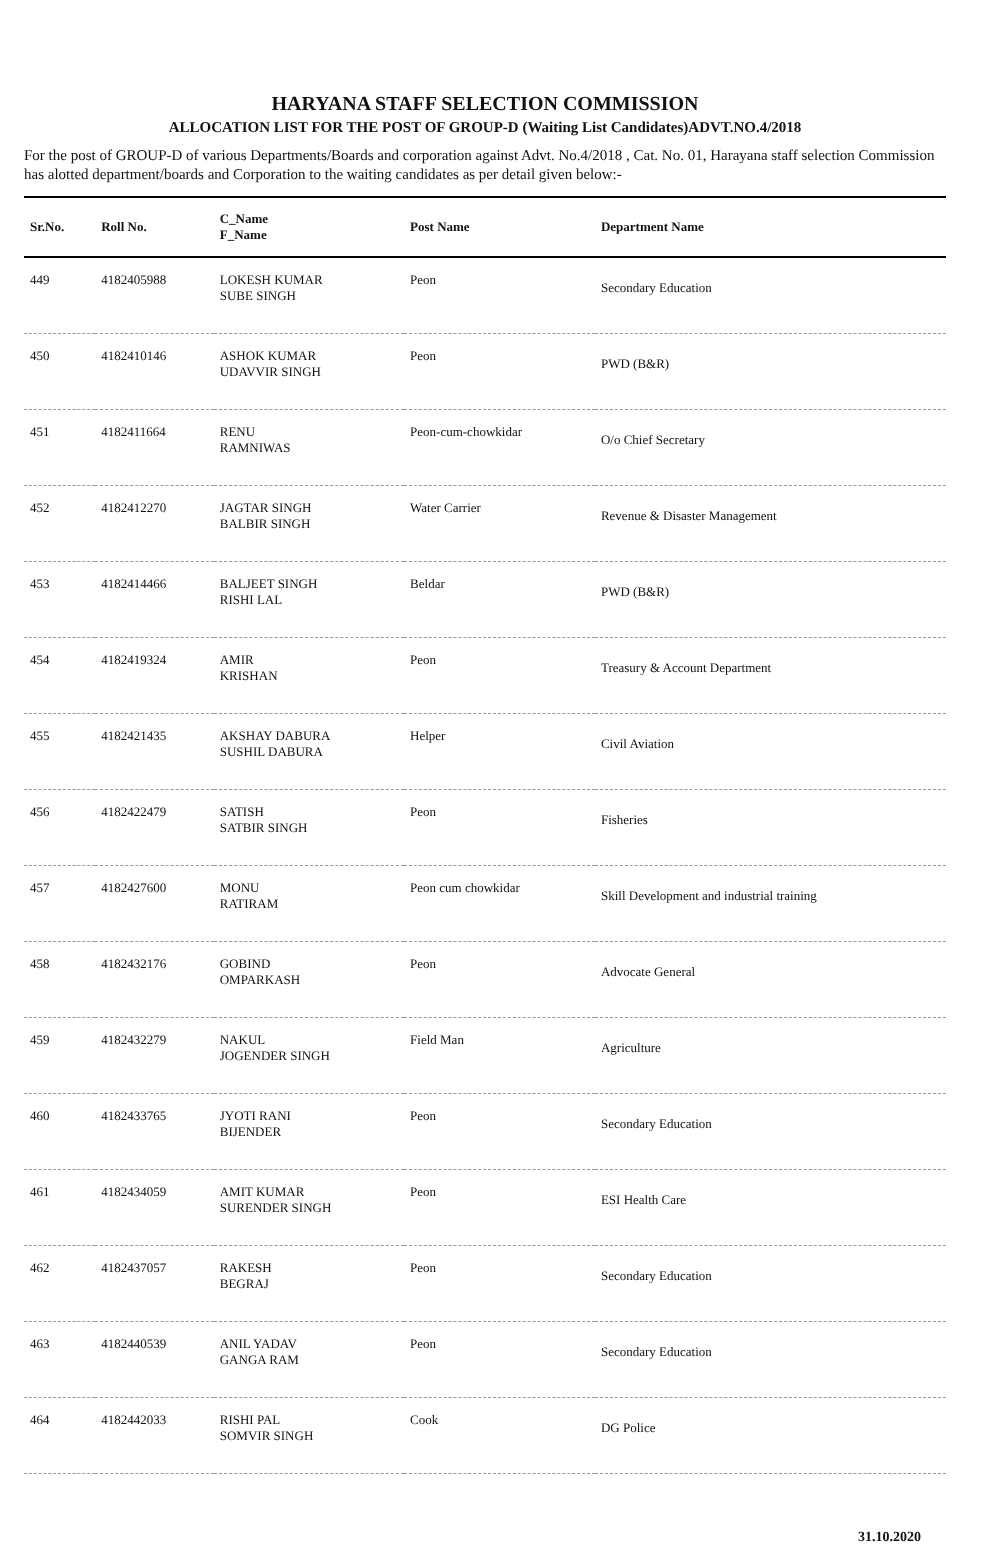HARYANA STAFF SELECTION COMMISSION
ALLOCATION LIST FOR THE POST OF GROUP-D (Waiting List Candidates)ADVT.NO.4/2018
For the post of GROUP-D of various Departments/Boards and corporation against Advt. No.4/2018 , Cat. No. 01, Harayana staff selection Commission has alotted department/boards and Corporation to the waiting candidates as per detail given below:-
| Sr.No. | Roll No. | C_Name F_Name | Post Name | Department Name |
| --- | --- | --- | --- | --- |
| 449 | 4182405988 | LOKESH KUMAR SUBE SINGH | Peon | Secondary Education |
| 450 | 4182410146 | ASHOK KUMAR UDAVVIR SINGH | Peon | PWD (B&R) |
| 451 | 4182411664 | RENU RAMNIWAS | Peon-cum-chowkidar | O/o Chief Secretary |
| 452 | 4182412270 | JAGTAR SINGH BALBIR SINGH | Water Carrier | Revenue & Disaster Management |
| 453 | 4182414466 | BALJEET SINGH RISHI LAL | Beldar | PWD (B&R) |
| 454 | 4182419324 | AMIR KRISHAN | Peon | Treasury & Account Department |
| 455 | 4182421435 | AKSHAY DABURA SUSHIL DABURA | Helper | Civil Aviation |
| 456 | 4182422479 | SATISH SATBIR SINGH | Peon | Fisheries |
| 457 | 4182427600 | MONU RATIRAM | Peon cum chowkidar | Skill Development and industrial training |
| 458 | 4182432176 | GOBIND OMPARKASH | Peon | Advocate General |
| 459 | 4182432279 | NAKUL JOGENDER SINGH | Field Man | Agriculture |
| 460 | 4182433765 | JYOTI RANI BIJENDER | Peon | Secondary Education |
| 461 | 4182434059 | AMIT KUMAR SURENDER SINGH | Peon | ESI Health Care |
| 462 | 4182437057 | RAKESH BEGRAJ | Peon | Secondary Education |
| 463 | 4182440539 | ANIL YADAV GANGA RAM | Peon | Secondary Education |
| 464 | 4182442033 | RISHI PAL SOMVIR SINGH | Cook | DG Police |
31.10.2020